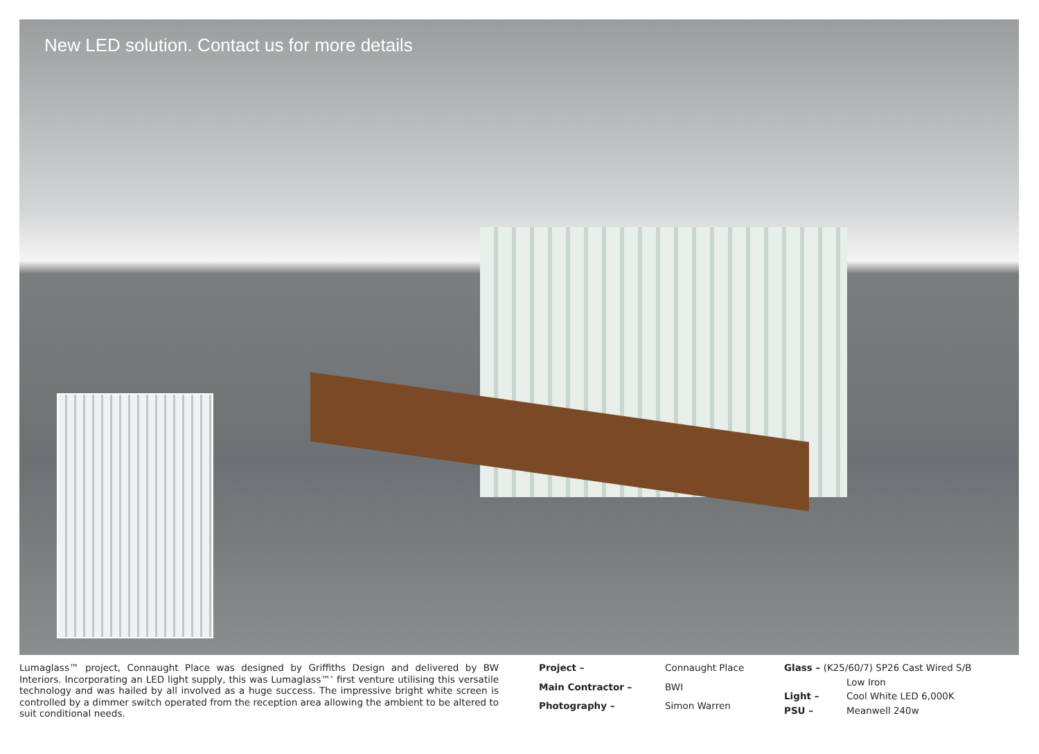New LED solution. Contact us for more details
Lumaglass™ project, Connaught Place was designed by Griffiths Design and delivered by BW Interiors. Incorporating an LED light supply, this was Lumaglass™’ first venture utilising this versatile technology and was hailed by all involved as a huge success. The impressive bright white screen is controlled by a dimmer switch operated from the reception area allowing the ambient to be altered to suit conditional needs.
| Project – | Connaught Place |
| Main Contractor – | BWI |
| Photography – | Simon Warren |
| Glass – (K25/60/7) SP26 Cast Wired S/B | |
| | Low Iron |
| Light – | Cool White LED 6,000K |
| PSU – | Meanwell 240w |